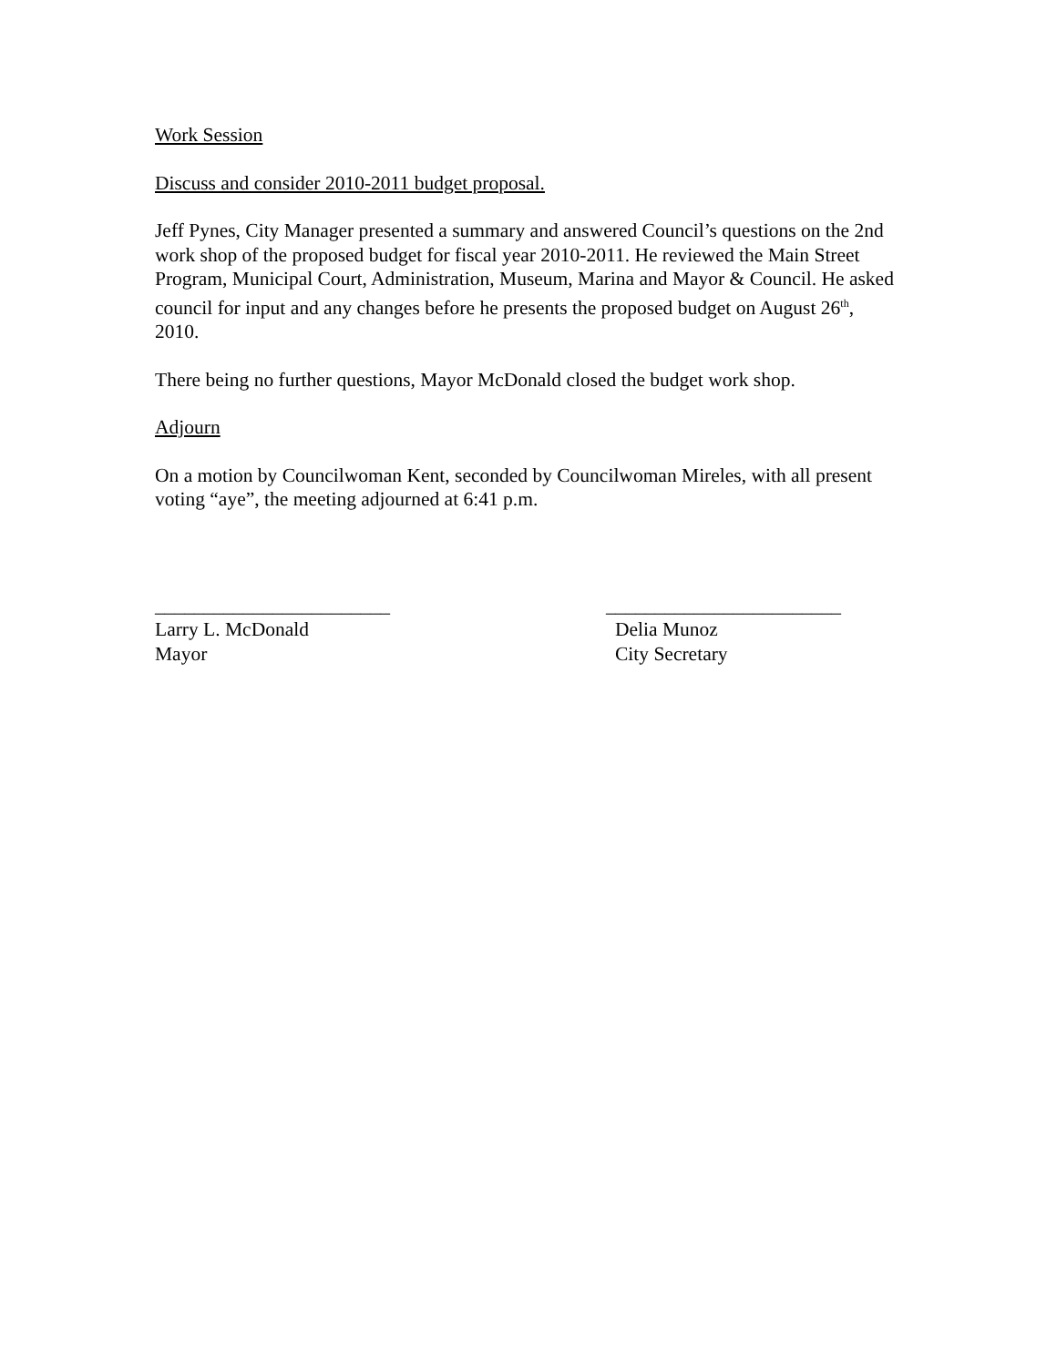Work Session
Discuss and consider 2010-2011 budget proposal.
Jeff Pynes, City Manager presented a summary and answered Council’s questions on the 2nd work shop of the proposed budget for fiscal year 2010-2011. He reviewed the Main Street Program, Municipal Court, Administration, Museum, Marina and Mayor & Council. He asked council for input and any changes before he presents the proposed budget on August 26<sup>th</sup>, 2010.
There being no further questions, Mayor McDonald closed the budget work shop.
Adjourn
On a motion by Councilwoman Kent, seconded by Councilwoman Mireles, with all present voting “aye”, the meeting adjourned at 6:41 p.m.
________________________
Larry L. McDonald
Mayor
________________________
Delia Munoz
City Secretary